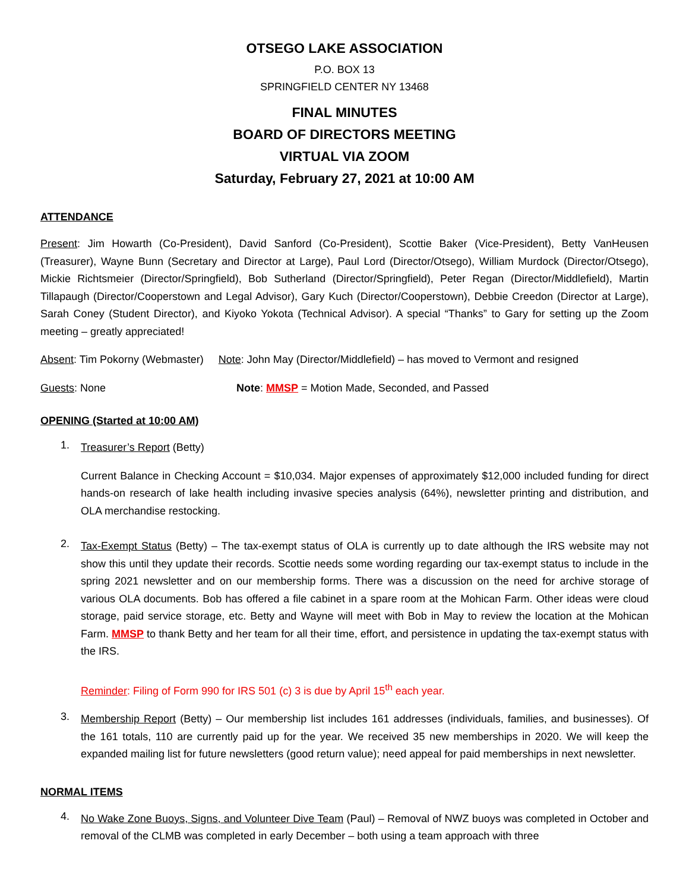OTSEGO LAKE ASSOCIATION
P.O. BOX 13
SPRINGFIELD CENTER NY 13468
FINAL MINUTES
BOARD OF DIRECTORS MEETING
VIRTUAL VIA ZOOM
Saturday, February 27, 2021 at 10:00 AM
ATTENDANCE
Present: Jim Howarth (Co-President), David Sanford (Co-President), Scottie Baker (Vice-President), Betty VanHeusen (Treasurer), Wayne Bunn (Secretary and Director at Large), Paul Lord (Director/Otsego), William Murdock (Director/Otsego), Mickie Richtsmeier (Director/Springfield), Bob Sutherland (Director/Springfield), Peter Regan (Director/Middlefield), Martin Tillapaugh (Director/Cooperstown and Legal Advisor), Gary Kuch (Director/Cooperstown), Debbie Creedon (Director at Large), Sarah Coney (Student Director), and Kiyoko Yokota (Technical Advisor). A special “Thanks” to Gary for setting up the Zoom meeting – greatly appreciated!
Absent: Tim Pokorny (Webmaster) Note: John May (Director/Middlefield) – has moved to Vermont and resigned
Guests: None Note: MMSP = Motion Made, Seconded, and Passed
OPENING (Started at 10:00 AM)
1.
Treasurer’s Report (Betty)
Current Balance in Checking Account = $10,034. Major expenses of approximately $12,000 included funding for direct hands-on research of lake health including invasive species analysis (64%), newsletter printing and distribution, and OLA merchandise restocking.
2.
Tax-Exempt Status (Betty) – The tax-exempt status of OLA is currently up to date although the IRS website may not show this until they update their records. Scottie needs some wording regarding our tax-exempt status to include in the spring 2021 newsletter and on our membership forms. There was a discussion on the need for archive storage of various OLA documents. Bob has offered a file cabinet in a spare room at the Mohican Farm. Other ideas were cloud storage, paid service storage, etc. Betty and Wayne will meet with Bob in May to review the location at the Mohican Farm. MMSP to thank Betty and her team for all their time, effort, and persistence in updating the tax-exempt status with the IRS.
Reminder: Filing of Form 990 for IRS 501 (c) 3 is due by April 15<sup>th</sup> each year.
3.
Membership Report (Betty) – Our membership list includes 161 addresses (individuals, families, and businesses). Of the 161 totals, 110 are currently paid up for the year. We received 35 new memberships in 2020. We will keep the expanded mailing list for future newsletters (good return value); need appeal for paid memberships in next newsletter.
NORMAL ITEMS
4.
No Wake Zone Buoys, Signs, and Volunteer Dive Team (Paul) – Removal of NWZ buoys was completed in October and removal of the CLMB was completed in early December – both using a team approach with three